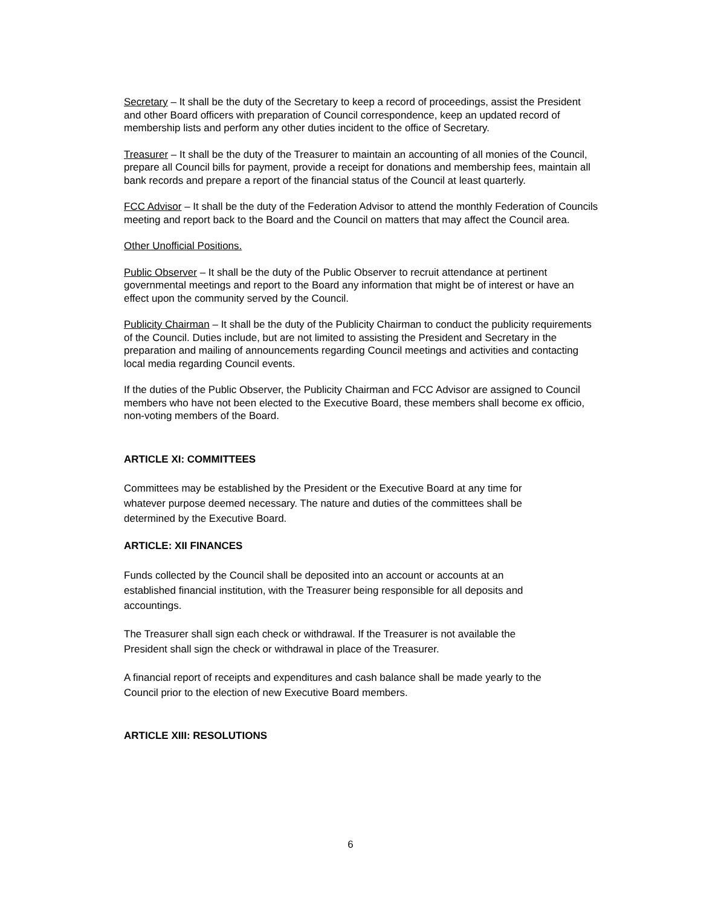Secretary – It shall be the duty of the Secretary to keep a record of proceedings, assist the President and other Board officers with preparation of Council correspondence, keep an updated record of membership lists and perform any other duties incident to the office of Secretary.
Treasurer – It shall be the duty of the Treasurer to maintain an accounting of all monies of the Council, prepare all Council bills for payment, provide a receipt for donations and membership fees, maintain all bank records and prepare a report of the financial status of the Council at least quarterly.
FCC Advisor – It shall be the duty of the Federation Advisor to attend the monthly Federation of Councils meeting and report back to the Board and the Council on matters that may affect the Council area.
Other Unofficial Positions.
Public Observer – It shall be the duty of the Public Observer to recruit attendance at pertinent governmental meetings and report to the Board any information that might be of interest or have an effect upon the community served by the Council.
Publicity Chairman – It shall be the duty of the Publicity Chairman to conduct the publicity requirements of the Council. Duties include, but are not limited to assisting the President and Secretary in the preparation and mailing of announcements regarding Council meetings and activities and contacting local media regarding Council events.
If the duties of the Public Observer, the Publicity Chairman and FCC Advisor are assigned to Council members who have not been elected to the Executive Board, these members shall become ex officio, non-voting members of the Board.
ARTICLE XI: COMMITTEES
Committees may be established by the President or the Executive Board at any time for whatever purpose deemed necessary. The nature and duties of the committees shall be determined by the Executive Board.
ARTICLE: XII FINANCES
Funds collected by the Council shall be deposited into an account or accounts at an established financial institution, with the Treasurer being responsible for all deposits and accountings.
The Treasurer shall sign each check or withdrawal. If the Treasurer is not available the President shall sign the check or withdrawal in place of the Treasurer.
A financial report of receipts and expenditures and cash balance shall be made yearly to the Council prior to the election of new Executive Board members.
ARTICLE XIII: RESOLUTIONS
6